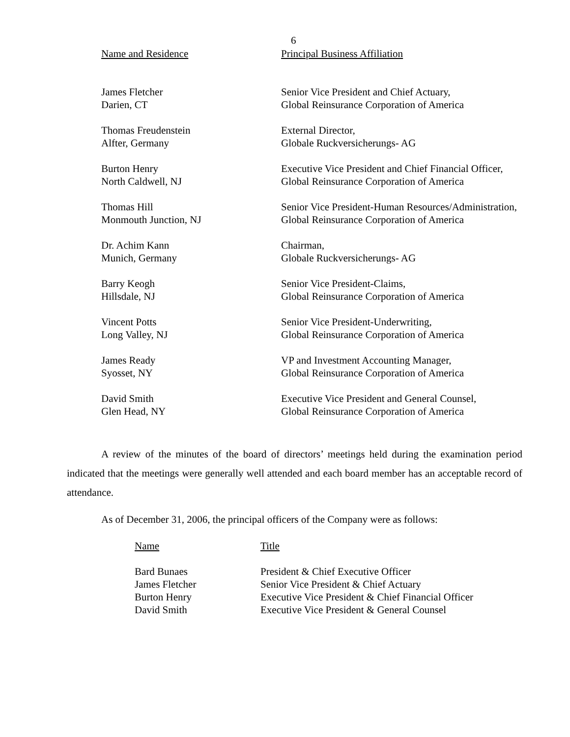6
| Name and Residence | Principal Business Affiliation |
| --- | --- |
| James Fletcher Darien, CT | Senior Vice President and Chief Actuary, Global Reinsurance Corporation of America |
| Thomas Freudenstein Alfter, Germany | External Director, Globale Ruckversicherungs- AG |
| Burton Henry North Caldwell, NJ | Executive Vice President and Chief Financial Officer, Global Reinsurance Corporation of America |
| Thomas Hill Monmouth Junction, NJ | Senior Vice President-Human Resources/Administration, Global Reinsurance Corporation of America |
| Dr. Achim Kann Munich, Germany | Chairman, Globale Ruckversicherungs- AG |
| Barry Keogh Hillsdale, NJ | Senior Vice President-Claims, Global Reinsurance Corporation of America |
| Vincent Potts Long Valley, NJ | Senior Vice President-Underwriting, Global Reinsurance Corporation of America |
| James Ready Syosset, NY | VP and Investment Accounting Manager, Global Reinsurance Corporation of America |
| David Smith Glen Head, NY | Executive Vice President and General Counsel, Global Reinsurance Corporation of America |
A review of the minutes of the board of directors’ meetings held during the examination period indicated that the meetings were generally well attended and each board member has an acceptable record of attendance.
As of December 31, 2006, the principal officers of the Company were as follows:
| Name | Title |
| --- | --- |
| Bard Bunaes | President & Chief Executive Officer |
| James Fletcher | Senior Vice President & Chief Actuary |
| Burton Henry | Executive Vice President & Chief Financial Officer |
| David Smith | Executive Vice President & General Counsel |